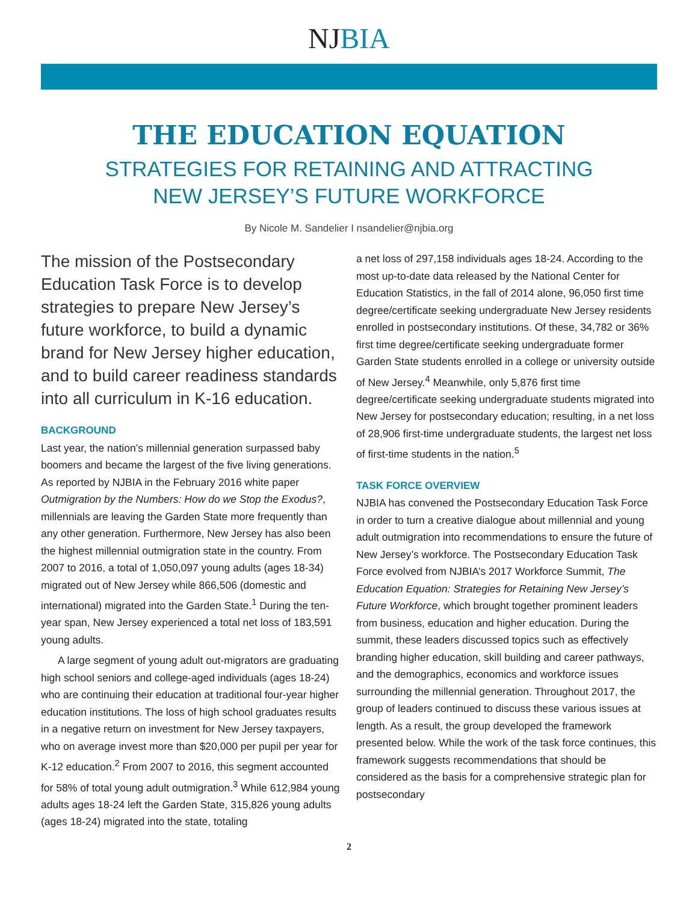NJBIA
THE EDUCATION EQUATION
STRATEGIES FOR RETAINING AND ATTRACTING
NEW JERSEY’S FUTURE WORKFORCE
By Nicole M. Sandelier I nsandelier@njbia.org
The mission of the Postsecondary Education Task Force is to develop strategies to prepare New Jersey’s future workforce, to build a dynamic brand for New Jersey higher education, and to build career readiness standards into all curriculum in K-16 education.
BACKGROUND
Last year, the nation’s millennial generation surpassed baby boomers and became the largest of the five living generations. As reported by NJBIA in the February 2016 white paper Outmigration by the Numbers: How do we Stop the Exodus?, millennials are leaving the Garden State more frequently than any other generation. Furthermore, New Jersey has also been the highest millennial outmigration state in the country. From 2007 to 2016, a total of 1,050,097 young adults (ages 18-34) migrated out of New Jersey while 866,506 (domestic and international) migrated into the Garden State.<sup>1</sup> During the ten-year span, New Jersey experienced a total net loss of 183,591 young adults.
A large segment of young adult out-migrators are graduating high school seniors and college-aged individuals (ages 18-24) who are continuing their education at traditional four-year higher education institutions. The loss of high school graduates results in a negative return on investment for New Jersey taxpayers, who on average invest more than $20,000 per pupil per year for K-12 education.<sup>2</sup> From 2007 to 2016, this segment accounted for 58% of total young adult outmigration.<sup>3</sup> While 612,984 young adults ages 18-24 left the Garden State, 315,826 young adults (ages 18-24) migrated into the state, totaling
a net loss of 297,158 individuals ages 18-24. According to the most up-to-date data released by the National Center for Education Statistics, in the fall of 2014 alone, 96,050 first time degree/certificate seeking undergraduate New Jersey residents enrolled in postsecondary institutions. Of these, 34,782 or 36% first time degree/certificate seeking undergraduate former Garden State students enrolled in a college or university outside of New Jersey.<sup>4</sup> Meanwhile, only 5,876 first time degree/certificate seeking undergraduate students migrated into New Jersey for postsecondary education; resulting, in a net loss of 28,906 first-time undergraduate students, the largest net loss of first-time students in the nation.<sup>5</sup>
TASK FORCE OVERVIEW
NJBIA has convened the Postsecondary Education Task Force in order to turn a creative dialogue about millennial and young adult outmigration into recommendations to ensure the future of New Jersey’s workforce. The Postsecondary Education Task Force evolved from NJBIA’s 2017 Workforce Summit, The Education Equation: Strategies for Retaining New Jersey’s Future Workforce, which brought together prominent leaders from business, education and higher education. During the summit, these leaders discussed topics such as effectively branding higher education, skill building and career pathways, and the demographics, economics and workforce issues surrounding the millennial generation. Throughout 2017, the group of leaders continued to discuss these various issues at length. As a result, the group developed the framework presented below. While the work of the task force continues, this framework suggests recommendations that should be considered as the basis for a comprehensive strategic plan for postsecondary
2